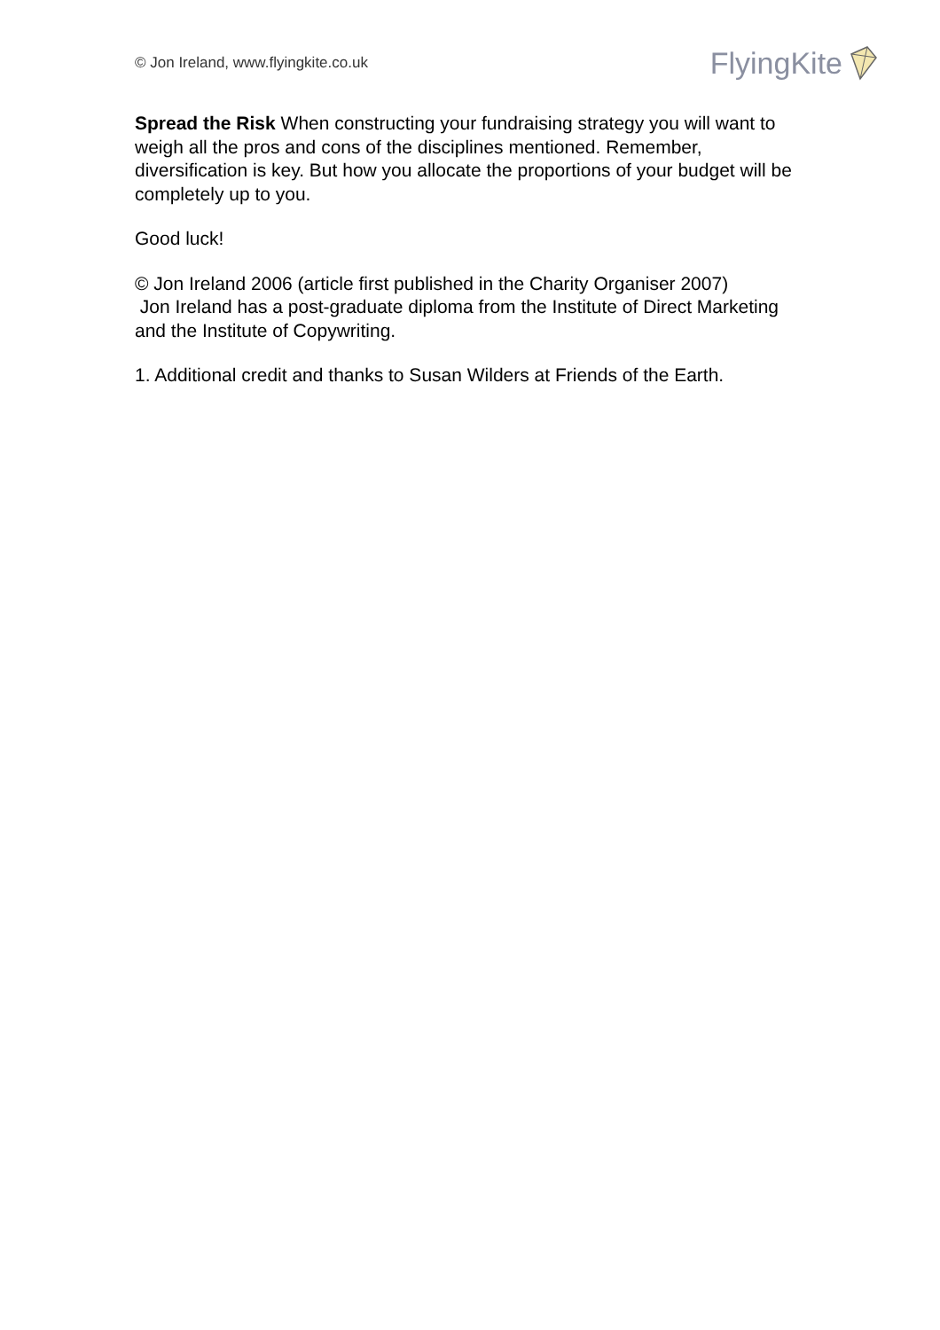© Jon Ireland, www.flyingkite.co.uk FlyingKite
Spread the Risk When constructing your fundraising strategy you will want to weigh all the pros and cons of the disciplines mentioned. Remember, diversification is key. But how you allocate the proportions of your budget will be completely up to you.
Good luck!
© Jon Ireland 2006 (article first published in the Charity Organiser 2007)
Jon Ireland has a post-graduate diploma from the Institute of Direct Marketing and the Institute of Copywriting.
1. Additional credit and thanks to Susan Wilders at Friends of the Earth.